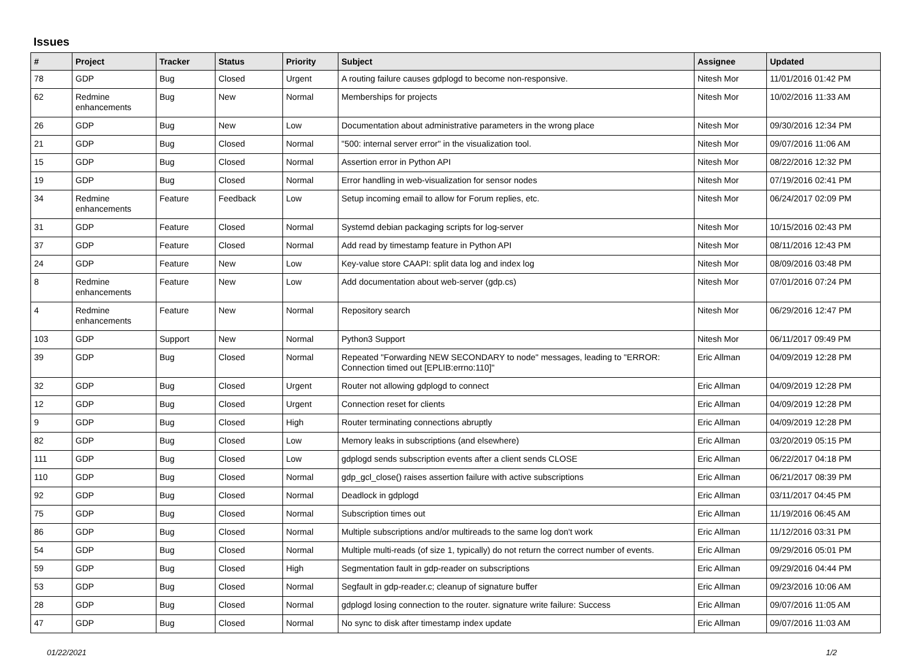Issues
| # | Project | Tracker | Status | Priority | Subject | Assignee | Updated |
| --- | --- | --- | --- | --- | --- | --- | --- |
| 78 | GDP | Bug | Closed | Urgent | A routing failure causes gdplogd to become non-responsive. | Nitesh Mor | 11/01/2016 01:42 PM |
| 62 | Redmine enhancements | Bug | New | Normal | Memberships for projects | Nitesh Mor | 10/02/2016 11:33 AM |
| 26 | GDP | Bug | New | Low | Documentation about administrative parameters in the wrong place | Nitesh Mor | 09/30/2016 12:34 PM |
| 21 | GDP | Bug | Closed | Normal | "500: internal server error" in the visualization tool. | Nitesh Mor | 09/07/2016 11:06 AM |
| 15 | GDP | Bug | Closed | Normal | Assertion error in Python API | Nitesh Mor | 08/22/2016 12:32 PM |
| 19 | GDP | Bug | Closed | Normal | Error handling in web-visualization for sensor nodes | Nitesh Mor | 07/19/2016 02:41 PM |
| 34 | Redmine enhancements | Feature | Feedback | Low | Setup incoming email to allow for Forum replies, etc. | Nitesh Mor | 06/24/2017 02:09 PM |
| 31 | GDP | Feature | Closed | Normal | Systemd debian packaging scripts for log-server | Nitesh Mor | 10/15/2016 02:43 PM |
| 37 | GDP | Feature | Closed | Normal | Add read by timestamp feature in Python API | Nitesh Mor | 08/11/2016 12:43 PM |
| 24 | GDP | Feature | New | Low | Key-value store CAAPI: split data log and index log | Nitesh Mor | 08/09/2016 03:48 PM |
| 8 | Redmine enhancements | Feature | New | Low | Add documentation about web-server (gdp.cs) | Nitesh Mor | 07/01/2016 07:24 PM |
| 4 | Redmine enhancements | Feature | New | Normal | Repository search | Nitesh Mor | 06/29/2016 12:47 PM |
| 103 | GDP | Support | New | Normal | Python3 Support | Nitesh Mor | 06/11/2017 09:49 PM |
| 39 | GDP | Bug | Closed | Normal | Repeated "Forwarding NEW SECONDARY to node" messages, leading to "ERROR: Connection timed out [EPLIB:errno:110]" | Eric Allman | 04/09/2019 12:28 PM |
| 32 | GDP | Bug | Closed | Urgent | Router not allowing gdplogd to connect | Eric Allman | 04/09/2019 12:28 PM |
| 12 | GDP | Bug | Closed | Urgent | Connection reset for clients | Eric Allman | 04/09/2019 12:28 PM |
| 9 | GDP | Bug | Closed | High | Router terminating connections abruptly | Eric Allman | 04/09/2019 12:28 PM |
| 82 | GDP | Bug | Closed | Low | Memory leaks in subscriptions (and elsewhere) | Eric Allman | 03/20/2019 05:15 PM |
| 111 | GDP | Bug | Closed | Low | gdplogd sends subscription events after a client sends CLOSE | Eric Allman | 06/22/2017 04:18 PM |
| 110 | GDP | Bug | Closed | Normal | gdp_gcl_close() raises assertion failure with active subscriptions | Eric Allman | 06/21/2017 08:39 PM |
| 92 | GDP | Bug | Closed | Normal | Deadlock in gdplogd | Eric Allman | 03/11/2017 04:45 PM |
| 75 | GDP | Bug | Closed | Normal | Subscription times out | Eric Allman | 11/19/2016 06:45 AM |
| 86 | GDP | Bug | Closed | Normal | Multiple subscriptions and/or multireads to the same log don't work | Eric Allman | 11/12/2016 03:31 PM |
| 54 | GDP | Bug | Closed | Normal | Multiple multi-reads (of size 1, typically) do not return the correct number of events. | Eric Allman | 09/29/2016 05:01 PM |
| 59 | GDP | Bug | Closed | High | Segmentation fault in gdp-reader on subscriptions | Eric Allman | 09/29/2016 04:44 PM |
| 53 | GDP | Bug | Closed | Normal | Segfault in gdp-reader.c; cleanup of signature buffer | Eric Allman | 09/23/2016 10:06 AM |
| 28 | GDP | Bug | Closed | Normal | gdplogd losing connection to the router. signature write failure: Success | Eric Allman | 09/07/2016 11:05 AM |
| 47 | GDP | Bug | Closed | Normal | No sync to disk after timestamp index update | Eric Allman | 09/07/2016 11:03 AM |
01/22/2021 1/2